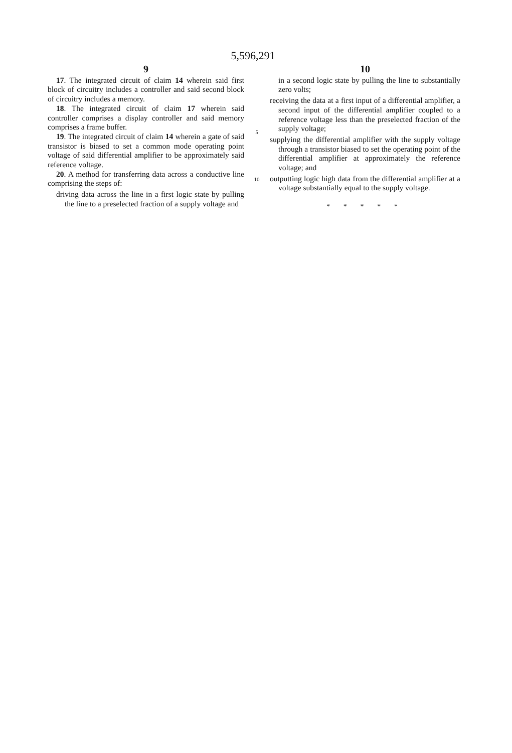5,596,291
9
17. The integrated circuit of claim 14 wherein said first block of circuitry includes a controller and said second block of circuitry includes a memory.
18. The integrated circuit of claim 17 wherein said controller comprises a display controller and said memory comprises a frame buffer.
19. The integrated circuit of claim 14 wherein a gate of said transistor is biased to set a common mode operating point voltage of said differential amplifier to be approximately said reference voltage.
20. A method for transferring data across a conductive line comprising the steps of:
driving data across the line in a first logic state by pulling the line to a preselected fraction of a supply voltage and
5
10
10
in a second logic state by pulling the line to substantially zero volts;
receiving the data at a first input of a differential amplifier, a second input of the differential amplifier coupled to a reference voltage less than the preselected fraction of the supply voltage;
supplying the differential amplifier with the supply voltage through a transistor biased to set the operating point of the differential amplifier at approximately the reference voltage; and
outputting logic high data from the differential amplifier at a voltage substantially equal to the supply voltage.
* * * * *